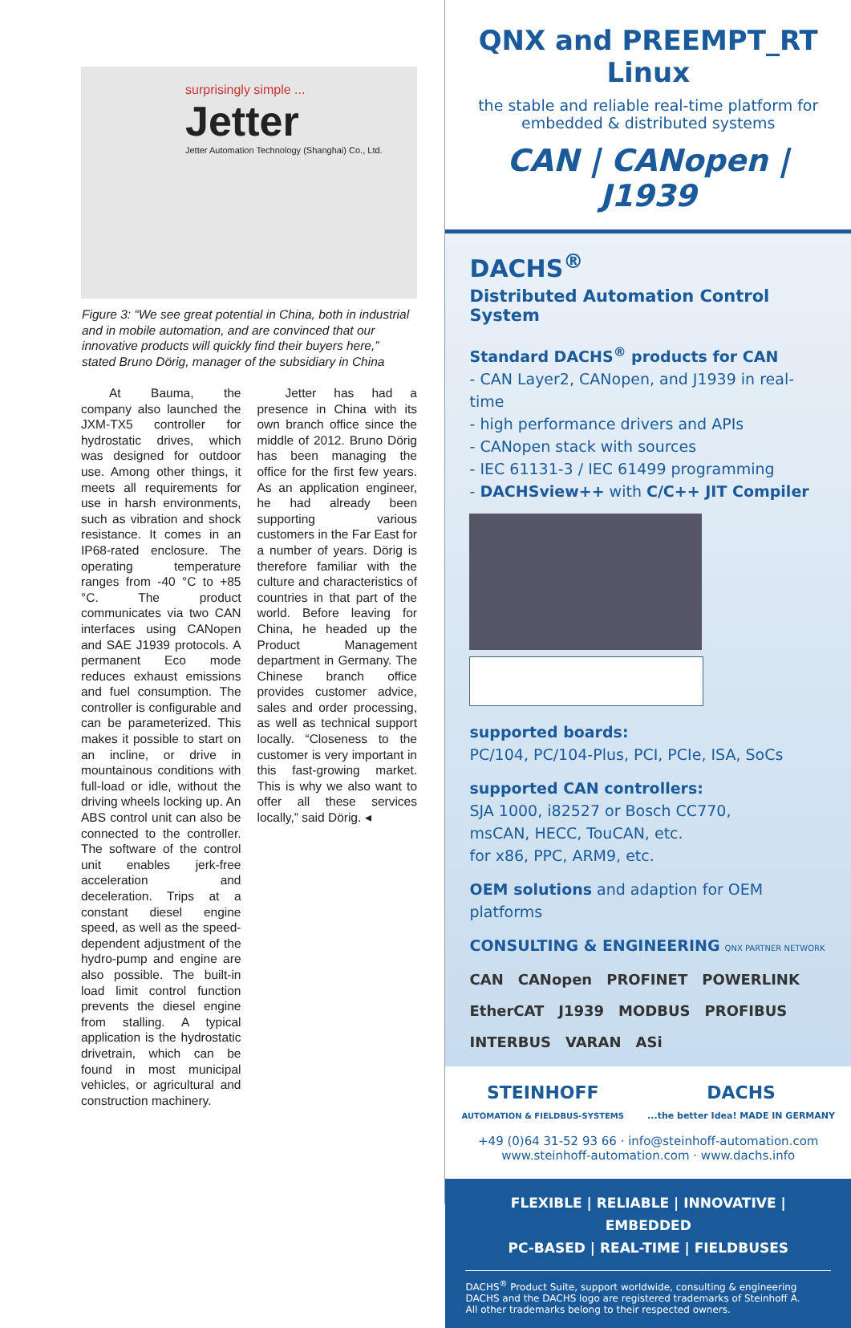surprisingly simple ...
Jetter
Jetter Automation Technology (Shanghai) Co., Ltd.
Figure 3: “We see great potential in China, both in industrial and in mobile automation, and are convinced that our innovative products will quickly find their buyers here,” stated Bruno Dörig, manager of the subsidiary in China
At Bauma, the company also launched the JXM-TX5 controller for hydrostatic drives, which was designed for outdoor use. Among other things, it meets all requirements for use in harsh environments, such as vibration and shock resistance. It comes in an IP68-rated enclosure. The operating temperature ranges from -40 °C to +85 °C. The product communicates via two CAN interfaces using CANopen and SAE J1939 protocols. A permanent Eco mode reduces exhaust emissions and fuel consumption. The controller is configurable and can be parameterized. This makes it possible to start on an incline, or drive in mountainous conditions with full-load or idle, without the driving wheels locking up. An ABS control unit can also be connected to the controller. The software of the control unit enables jerk-free acceleration and deceleration. Trips at a constant diesel engine speed, as well as the speed-dependent adjustment of the hydro-pump and engine are also possible. The built-in load limit control function prevents the diesel engine from stalling. A typical application is the hydrostatic drivetrain, which can be found in most municipal vehicles, or agricultural and construction machinery.
Jetter has had a presence in China with its own branch office since the middle of 2012. Bruno Dörig has been managing the office for the first few years. As an application engineer, he had already been supporting various customers in the Far East for a number of years. Dörig is therefore familiar with the culture and characteristics of countries in that part of the world. Before leaving for China, he headed up the Product Management department in Germany. The Chinese branch office provides customer advice, sales and order processing, as well as technical support locally. “Closeness to the customer is very important in this fast-growing market. This is why we also want to offer all these services locally,” said Dörig. ◂
QNX and PREEMPT_RT Linux
the stable and reliable real-time platform for embedded & distributed systems
CAN | CANopen | J1939
DACHS<sup>®</sup>
Distributed Automation Control System
Standard DACHS<sup>®</sup> products for CAN
- CAN Layer2, CANopen, and J1939 in real-time
- high performance drivers and APIs
- CANopen stack with sources
- IEC 61131-3 / IEC 61499 programming
- DACHSview++ with C/C++ JIT Compiler
supported boards:
PC/104, PC/104-Plus, PCI, PCIe, ISA, SoCs
supported CAN controllers:
SJA 1000, i82527 or Bosch CC770,
msCAN, HECC, TouCAN, etc.
for x86, PPC, ARM9, etc.
OEM solutions and adaption for OEM platforms
CONSULTING & ENGINEERING QNX PARTNER NETWORK
CAN CANopen PROFINET POWERLINK EtherCAT J1939 MODBUS PROFIBUS INTERBUS VARAN ASi
STEINHOFF
AUTOMATION & FIELDBUS-SYSTEMS DACHS
...the better Idea! MADE IN GERMANY
+49 (0)64 31-52 93 66 · info@steinhoff-automation.com
www.steinhoff-automation.com · www.dachs.info
FLEXIBLE | RELIABLE | INNOVATIVE | EMBEDDED
PC-BASED | REAL-TIME | FIELDBUSES
DACHS<sup>®</sup> Product Suite, support worldwide, consulting & engineering
DACHS and the DACHS logo are registered trademarks of Steinhoff A.
All other trademarks belong to their respected owners.